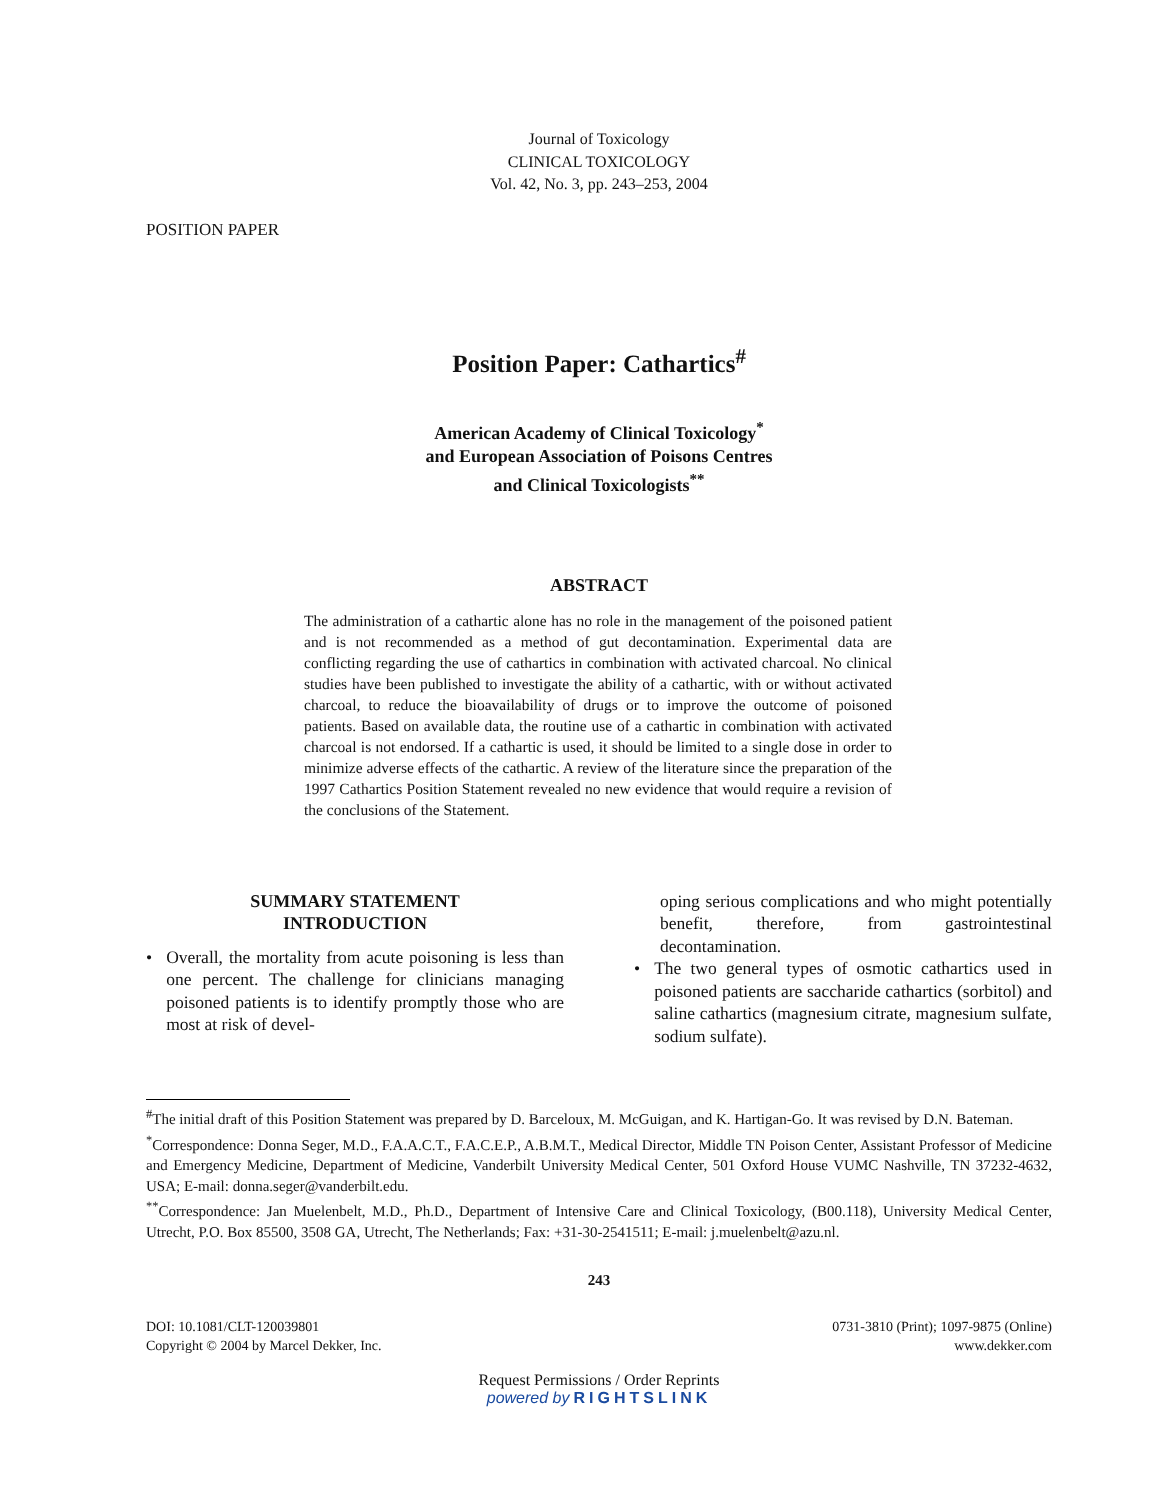Journal of Toxicology
CLINICAL TOXICOLOGY
Vol. 42, No. 3, pp. 243–253, 2004
POSITION PAPER
Position Paper: Cathartics<sup>#</sup>
American Academy of Clinical Toxicology<sup>*</sup>
and European Association of Poisons Centres
and Clinical Toxicologists<sup>**</sup>
ABSTRACT
The administration of a cathartic alone has no role in the management of the poisoned patient and is not recommended as a method of gut decontamination. Experimental data are conflicting regarding the use of cathartics in combination with activated charcoal. No clinical studies have been published to investigate the ability of a cathartic, with or without activated charcoal, to reduce the bioavailability of drugs or to improve the outcome of poisoned patients. Based on available data, the routine use of a cathartic in combination with activated charcoal is not endorsed. If a cathartic is used, it should be limited to a single dose in order to minimize adverse effects of the cathartic. A review of the literature since the preparation of the 1997 Cathartics Position Statement revealed no new evidence that would require a revision of the conclusions of the Statement.
SUMMARY STATEMENT
INTRODUCTION
• Overall, the mortality from acute poisoning is less than one percent. The challenge for clinicians managing poisoned patients is to identify promptly those who are most at risk of devel-
oping serious complications and who might potentially benefit, therefore, from gastrointestinal decontamination.
• The two general types of osmotic cathartics used in poisoned patients are saccharide cathartics (sorbitol) and saline cathartics (magnesium citrate, magnesium sulfate, sodium sulfate).
<sup>#</sup> The initial draft of this Position Statement was prepared by D. Barceloux, M. McGuigan, and K. Hartigan-Go. It was revised by D.N. Bateman.
<sup>*</sup> Correspondence: Donna Seger, M.D., F.A.A.C.T., F.A.C.E.P., A.B.M.T., Medical Director, Middle TN Poison Center, Assistant Professor of Medicine and Emergency Medicine, Department of Medicine, Vanderbilt University Medical Center, 501 Oxford House VUMC Nashville, TN 37232-4632, USA; E-mail: donna.seger@vanderbilt.edu.
<sup>**</sup> Correspondence: Jan Muelenbelt, M.D., Ph.D., Department of Intensive Care and Clinical Toxicology, (B00.118), University Medical Center, Utrecht, P.O. Box 85500, 3508 GA, Utrecht, The Netherlands; Fax: +31-30-2541511; E-mail: j.muelenbelt@azu.nl.
243
DOI: 10.1081/CLT-120039801
Copyright © 2004 by Marcel Dekker, Inc.
0731-3810 (Print); 1097-9875 (Online)
www.dekker.com
Request Permissions / Order Reprints
powered by RIGHTSLINK